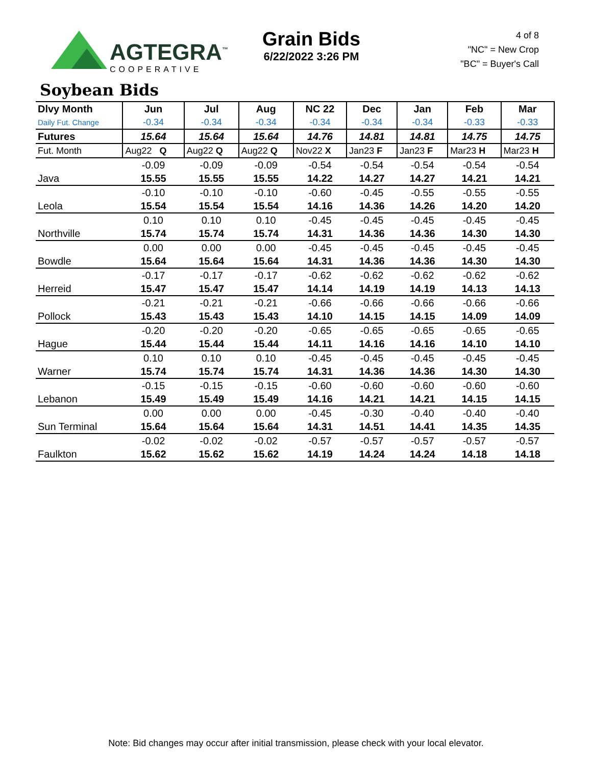AGTEGRA<sup>™</sup>
COOPERATIVE
Grain Bids
6/22/2022 3:26 PM
4 of 8
"NC" = New Crop
"BC" = Buyer's Call
Soybean Bids
| Dlvy Month | Jun | Jul | Aug | NC 22 | Dec | Jan | Feb | Mar |
| --- | --- | --- | --- | --- | --- | --- | --- | --- |
| Daily Fut. Change | -0.34 | -0.34 | -0.34 | -0.34 | -0.34 | -0.34 | -0.33 | -0.33 |
| Futures | 15.64 | 15.64 | 15.64 | 14.76 | 14.81 | 14.81 | 14.75 | 14.75 |
| Fut. Month | Aug22 Q | Aug22 Q | Aug22 Q | Nov22 X | Jan23 F | Jan23 F | Mar23 H | Mar23 H |
| | -0.09 | -0.09 | -0.09 | -0.54 | -0.54 | -0.54 | -0.54 | -0.54 |
| Java | 15.55 | 15.55 | 15.55 | 14.22 | 14.27 | 14.27 | 14.21 | 14.21 |
| | -0.10 | -0.10 | -0.10 | -0.60 | -0.45 | -0.55 | -0.55 | -0.55 |
| Leola | 15.54 | 15.54 | 15.54 | 14.16 | 14.36 | 14.26 | 14.20 | 14.20 |
| | 0.10 | 0.10 | 0.10 | -0.45 | -0.45 | -0.45 | -0.45 | -0.45 |
| Northville | 15.74 | 15.74 | 15.74 | 14.31 | 14.36 | 14.36 | 14.30 | 14.30 |
| | 0.00 | 0.00 | 0.00 | -0.45 | -0.45 | -0.45 | -0.45 | -0.45 |
| Bowdle | 15.64 | 15.64 | 15.64 | 14.31 | 14.36 | 14.36 | 14.30 | 14.30 |
| | -0.17 | -0.17 | -0.17 | -0.62 | -0.62 | -0.62 | -0.62 | -0.62 |
| Herreid | 15.47 | 15.47 | 15.47 | 14.14 | 14.19 | 14.19 | 14.13 | 14.13 |
| | -0.21 | -0.21 | -0.21 | -0.66 | -0.66 | -0.66 | -0.66 | -0.66 |
| Pollock | 15.43 | 15.43 | 15.43 | 14.10 | 14.15 | 14.15 | 14.09 | 14.09 |
| | -0.20 | -0.20 | -0.20 | -0.65 | -0.65 | -0.65 | -0.65 | -0.65 |
| Hague | 15.44 | 15.44 | 15.44 | 14.11 | 14.16 | 14.16 | 14.10 | 14.10 |
| | 0.10 | 0.10 | 0.10 | -0.45 | -0.45 | -0.45 | -0.45 | -0.45 |
| Warner | 15.74 | 15.74 | 15.74 | 14.31 | 14.36 | 14.36 | 14.30 | 14.30 |
| | -0.15 | -0.15 | -0.15 | -0.60 | -0.60 | -0.60 | -0.60 | -0.60 |
| Lebanon | 15.49 | 15.49 | 15.49 | 14.16 | 14.21 | 14.21 | 14.15 | 14.15 |
| | 0.00 | 0.00 | 0.00 | -0.45 | -0.30 | -0.40 | -0.40 | -0.40 |
| Sun Terminal | 15.64 | 15.64 | 15.64 | 14.31 | 14.51 | 14.41 | 14.35 | 14.35 |
| | -0.02 | -0.02 | -0.02 | -0.57 | -0.57 | -0.57 | -0.57 | -0.57 |
| Faulkton | 15.62 | 15.62 | 15.62 | 14.19 | 14.24 | 14.24 | 14.18 | 14.18 |
Note: Bid changes may occur after initial transmission, please check with your local elevator.